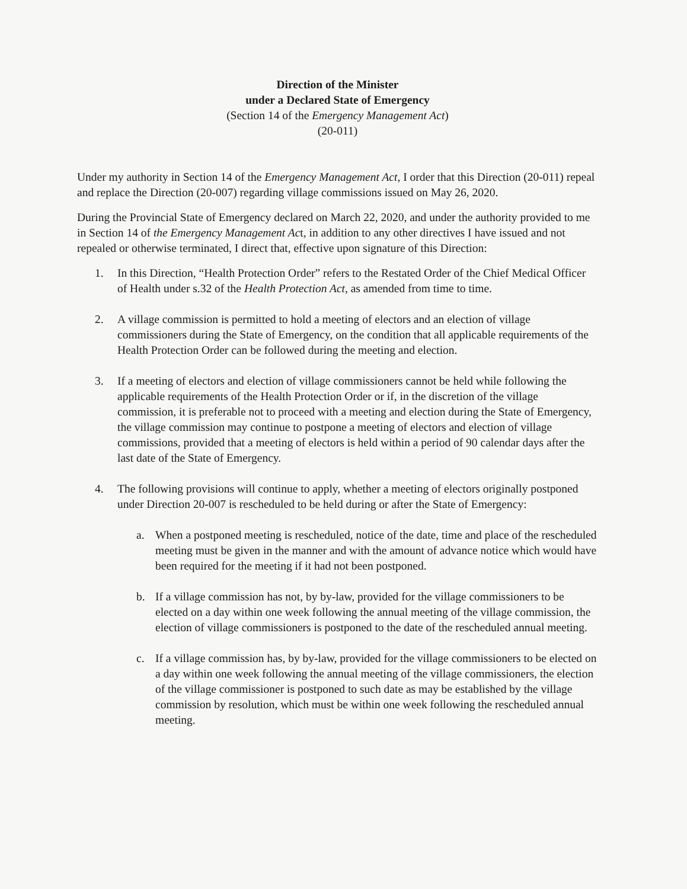Direction of the Minister
under a Declared State of Emergency
(Section 14 of the Emergency Management Act)
(20-011)
Under my authority in Section 14 of the Emergency Management Act, I order that this Direction (20-011) repeal and replace the Direction (20-007) regarding village commissions issued on May 26, 2020.
During the Provincial State of Emergency declared on March 22, 2020, and under the authority provided to me in Section 14 of the Emergency Management Act, in addition to any other directives I have issued and not repealed or otherwise terminated, I direct that, effective upon signature of this Direction:
1. In this Direction, “Health Protection Order” refers to the Restated Order of the Chief Medical Officer of Health under s.32 of the Health Protection Act, as amended from time to time.
2. A village commission is permitted to hold a meeting of electors and an election of village commissioners during the State of Emergency, on the condition that all applicable requirements of the Health Protection Order can be followed during the meeting and election.
3. If a meeting of electors and election of village commissioners cannot be held while following the applicable requirements of the Health Protection Order or if, in the discretion of the village commission, it is preferable not to proceed with a meeting and election during the State of Emergency, the village commission may continue to postpone a meeting of electors and election of village commissions, provided that a meeting of electors is held within a period of 90 calendar days after the last date of the State of Emergency.
4. The following provisions will continue to apply, whether a meeting of electors originally postponed under Direction 20-007 is rescheduled to be held during or after the State of Emergency:
a. When a postponed meeting is rescheduled, notice of the date, time and place of the rescheduled meeting must be given in the manner and with the amount of advance notice which would have been required for the meeting if it had not been postponed.
b. If a village commission has not, by by-law, provided for the village commissioners to be elected on a day within one week following the annual meeting of the village commission, the election of village commissioners is postponed to the date of the rescheduled annual meeting.
c. If a village commission has, by by-law, provided for the village commissioners to be elected on a day within one week following the annual meeting of the village commissioners, the election of the village commissioner is postponed to such date as may be established by the village commission by resolution, which must be within one week following the rescheduled annual meeting.